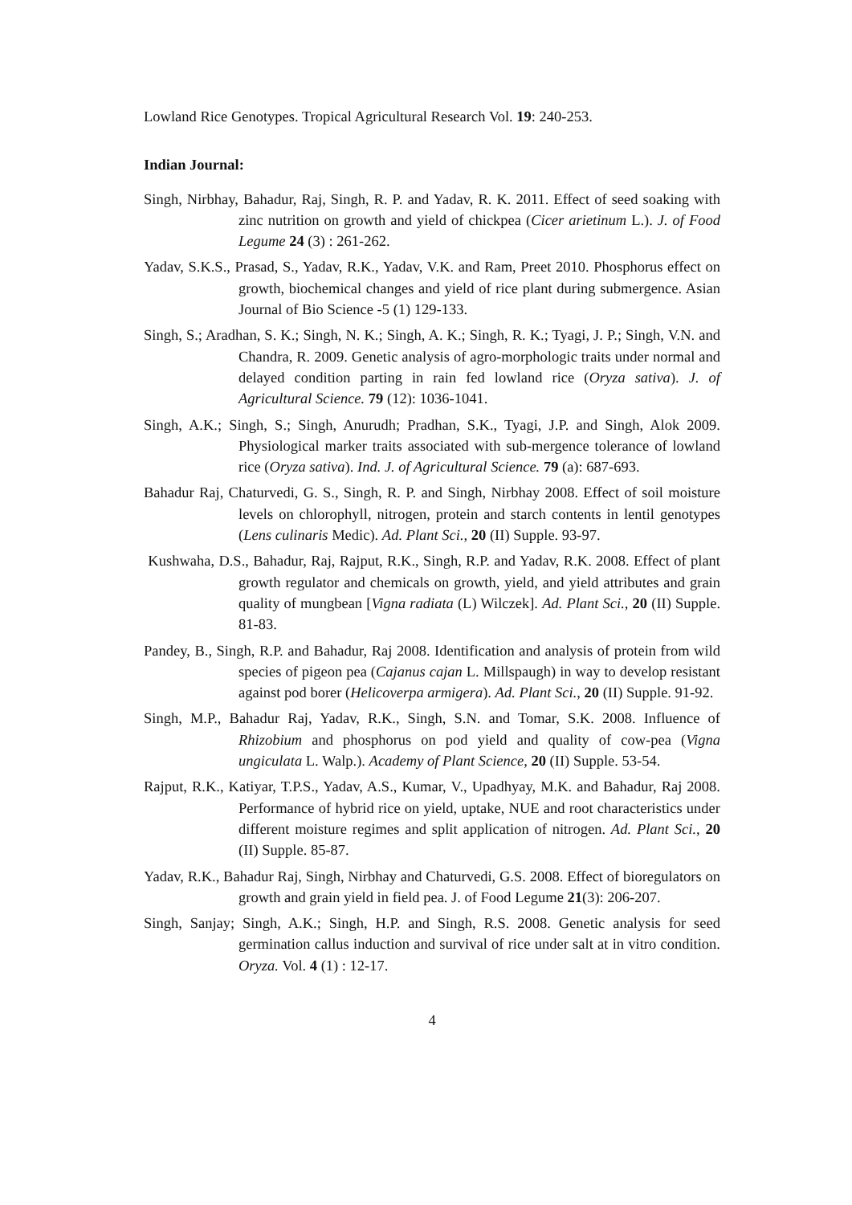Lowland Rice Genotypes. Tropical Agricultural Research Vol. 19: 240-253.
Indian Journal:
Singh, Nirbhay, Bahadur, Raj, Singh, R. P. and Yadav, R. K. 2011. Effect of seed soaking with zinc nutrition on growth and yield of chickpea (Cicer arietinum L.). J. of Food Legume 24 (3) : 261-262.
Yadav, S.K.S., Prasad, S., Yadav, R.K., Yadav, V.K. and Ram, Preet 2010. Phosphorus effect on growth, biochemical changes and yield of rice plant during submergence. Asian Journal of Bio Science -5 (1) 129-133.
Singh, S.; Aradhan, S. K.; Singh, N. K.; Singh, A. K.; Singh, R. K.; Tyagi, J. P.; Singh, V.N. and Chandra, R. 2009. Genetic analysis of agro-morphologic traits under normal and delayed condition parting in rain fed lowland rice (Oryza sativa). J. of Agricultural Science. 79 (12): 1036-1041.
Singh, A.K.; Singh, S.; Singh, Anurudh; Pradhan, S.K., Tyagi, J.P. and Singh, Alok 2009. Physiological marker traits associated with sub-mergence tolerance of lowland rice (Oryza sativa). Ind. J. of Agricultural Science. 79 (a): 687-693.
Bahadur Raj, Chaturvedi, G. S., Singh, R. P. and Singh, Nirbhay 2008. Effect of soil moisture levels on chlorophyll, nitrogen, protein and starch contents in lentil genotypes (Lens culinaris Medic). Ad. Plant Sci., 20 (II) Supple. 93-97.
Kushwaha, D.S., Bahadur, Raj, Rajput, R.K., Singh, R.P. and Yadav, R.K. 2008. Effect of plant growth regulator and chemicals on growth, yield, and yield attributes and grain quality of mungbean [Vigna radiata (L) Wilczek]. Ad. Plant Sci., 20 (II) Supple. 81-83.
Pandey, B., Singh, R.P. and Bahadur, Raj 2008. Identification and analysis of protein from wild species of pigeon pea (Cajanus cajan L. Millspaugh) in way to develop resistant against pod borer (Helicoverpa armigera). Ad. Plant Sci., 20 (II) Supple. 91-92.
Singh, M.P., Bahadur Raj, Yadav, R.K., Singh, S.N. and Tomar, S.K. 2008. Influence of Rhizobium and phosphorus on pod yield and quality of cow-pea (Vigna ungiculata L. Walp.). Academy of Plant Science, 20 (II) Supple. 53-54.
Rajput, R.K., Katiyar, T.P.S., Yadav, A.S., Kumar, V., Upadhyay, M.K. and Bahadur, Raj 2008. Performance of hybrid rice on yield, uptake, NUE and root characteristics under different moisture regimes and split application of nitrogen. Ad. Plant Sci., 20 (II) Supple. 85-87.
Yadav, R.K., Bahadur Raj, Singh, Nirbhay and Chaturvedi, G.S. 2008. Effect of bioregulators on growth and grain yield in field pea. J. of Food Legume 21(3): 206-207.
Singh, Sanjay; Singh, A.K.; Singh, H.P. and Singh, R.S. 2008. Genetic analysis for seed germination callus induction and survival of rice under salt at in vitro condition. Oryza. Vol. 4 (1) : 12-17.
4